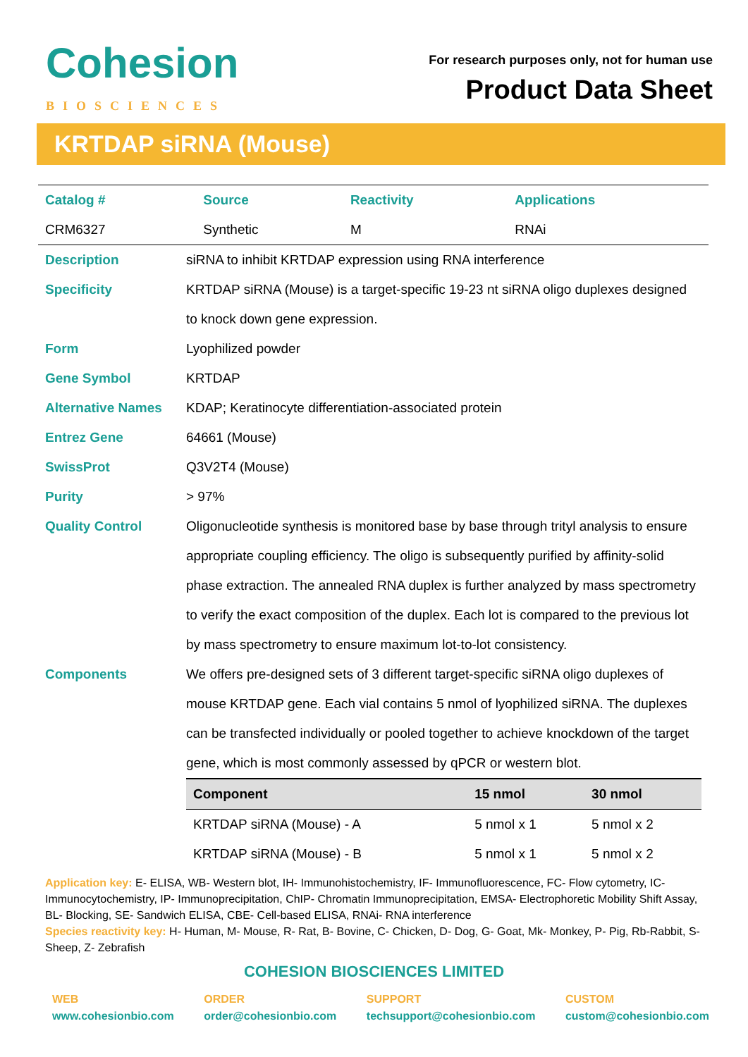Cohesion
BIOSCIENCES
For research purposes only, not for human use
Product Data Sheet
KRTDAP siRNA (Mouse)
| Catalog # | Source | Reactivity | Applications |
| CRM6327 | Synthetic | M | RNAi |
| Description | siRNA to inhibit KRTDAP expression using RNA interference |
| Specificity | KRTDAP siRNA (Mouse) is a target-specific 19-23 nt siRNA oligo duplexes designed to knock down gene expression. |
| Form | Lyophilized powder |
| Gene Symbol | KRTDAP |
| Alternative Names | KDAP; Keratinocyte differentiation-associated protein |
| Entrez Gene | 64661 (Mouse) |
| SwissProt | Q3V2T4 (Mouse) |
| Purity | > 97% |
| Quality Control | Oligonucleotide synthesis is monitored base by base through trityl analysis to ensure appropriate coupling efficiency. The oligo is subsequently purified by affinity-solid phase extraction. The annealed RNA duplex is further analyzed by mass spectrometry to verify the exact composition of the duplex. Each lot is compared to the previous lot by mass spectrometry to ensure maximum lot-to-lot consistency. |
| Components | We offers pre-designed sets of 3 different target-specific siRNA oligo duplexes of mouse KRTDAP gene. Each vial contains 5 nmol of lyophilized siRNA. The duplexes can be transfected individually or pooled together to achieve knockdown of the target gene, which is most commonly assessed by qPCR or western blot. / Component / 15 nmol / 30 nmol / / --- / --- / --- / / KRTDAP siRNA (Mouse) - A / 5 nmol x 1 / 5 nmol x 2 / / KRTDAP siRNA (Mouse) - B / 5 nmol x 1 / 5 nmol x 2 / |
Application key: E- ELISA, WB- Western blot, IH- Immunohistochemistry, IF- Immunofluorescence, FC- Flow cytometry, IC-Immunocytochemistry, IP- Immunoprecipitation, ChIP- Chromatin Immunoprecipitation, EMSA- Electrophoretic Mobility Shift Assay, BL- Blocking, SE- Sandwich ELISA, CBE- Cell-based ELISA, RNAi- RNA interference
Species reactivity key: H- Human, M- Mouse, R- Rat, B- Bovine, C- Chicken, D- Dog, G- Goat, Mk- Monkey, P- Pig, Rb-Rabbit, S- Sheep, Z- Zebrafish
COHESION BIOSCIENCES LIMITED
WEB
www.cohesionbio.com
ORDER
order@cohesionbio.com
SUPPORT
techsupport@cohesionbio.com
CUSTOM
custom@cohesionbio.com